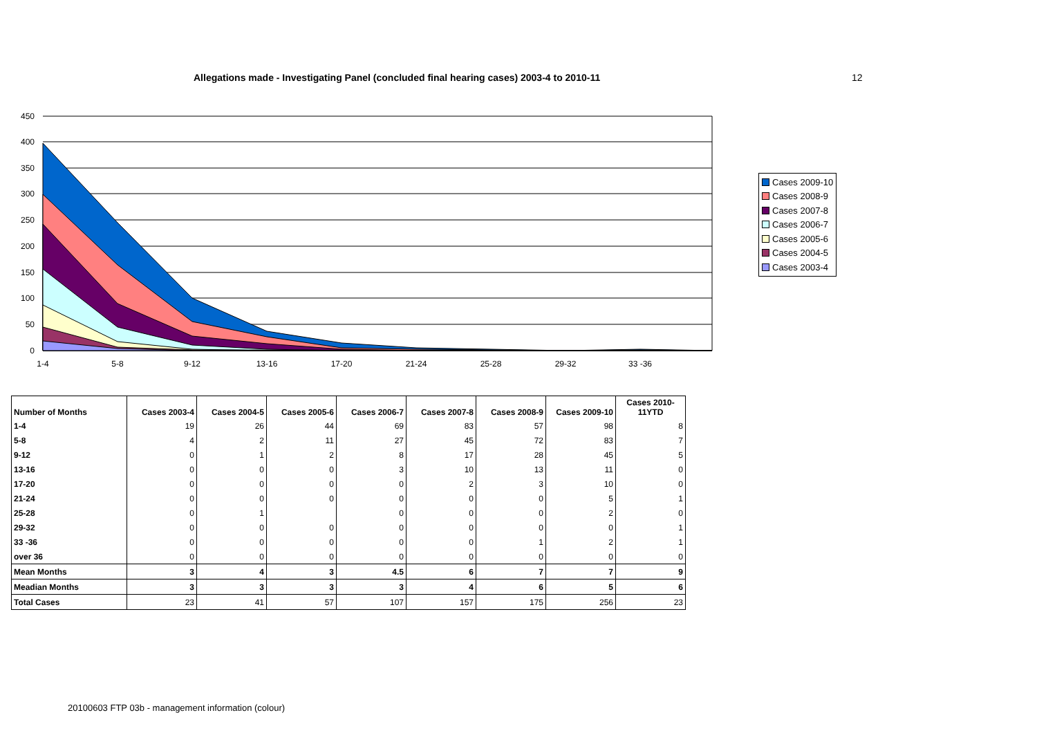Allegations made - Investigating Panel (concluded final hearing cases) 2003-4 to 2010-11
12
450
400
350
300
250
200
150
100
50
0
1-4
5-8
9-12
13-16
17-20
21-24
25-28
29-32
33 -36
Cases 2009-10
Cases 2008-9
Cases 2007-8
Cases 2006-7
Cases 2005-6
Cases 2004-5
Cases 2003-4
| Number of Months | Cases 2003-4 | Cases 2004-5 | Cases 2005-6 | Cases 2006-7 | Cases 2007-8 | Cases 2008-9 | Cases 2009-10 | Cases 2010- 11YTD |
| --- | --- | --- | --- | --- | --- | --- | --- | --- |
| 1-4 | 19 | 26 | 44 | 69 | 83 | 57 | 98 | 8 |
| 5-8 | 4 | 2 | 11 | 27 | 45 | 72 | 83 | 7 |
| 9-12 | 0 | 1 | 2 | 8 | 17 | 28 | 45 | 5 |
| 13-16 | 0 | 0 | 0 | 3 | 10 | 13 | 11 | 0 |
| 17-20 | 0 | 0 | 0 | 0 | 2 | 3 | 10 | 0 |
| 21-24 | 0 | 0 | 0 | 0 | 0 | 0 | 5 | 1 |
| 25-28 | 0 | 1 | | 0 | 0 | 0 | 2 | 0 |
| 29-32 | 0 | 0 | 0 | 0 | 0 | 0 | 0 | 1 |
| 33 -36 | 0 | 0 | 0 | 0 | 0 | 1 | 2 | 1 |
| over 36 | 0 | 0 | 0 | 0 | 0 | 0 | 0 | 0 |
| Mean Months | 3 | 4 | 3 | 4.5 | 6 | 7 | 7 | 9 |
| Meadian Months | 3 | 3 | 3 | 3 | 4 | 6 | 5 | 6 |
| Total Cases | 23 | 41 | 57 | 107 | 157 | 175 | 256 | 23 |
20100603 FTP 03b - management information (colour)